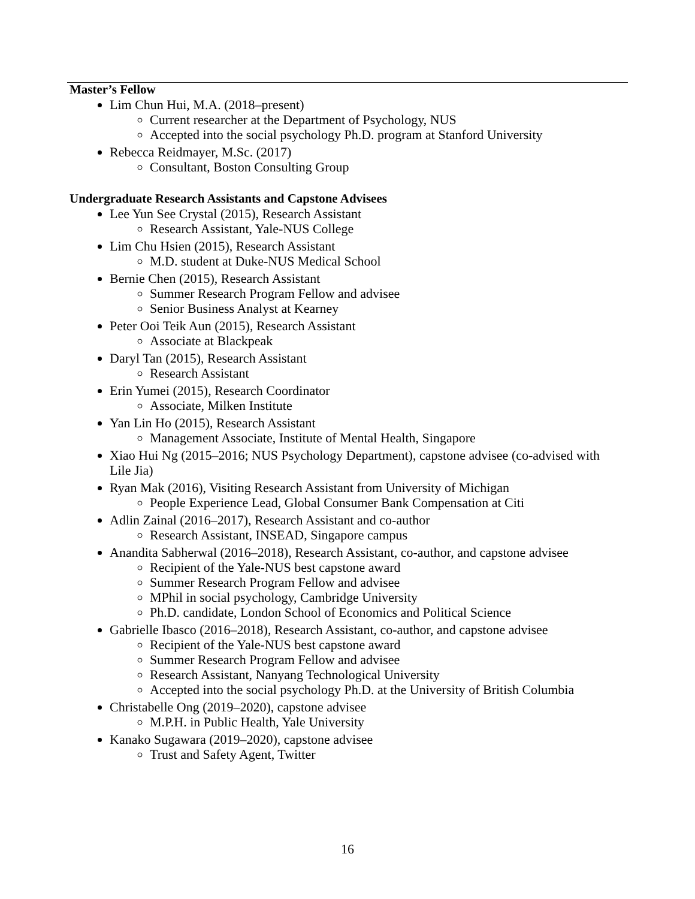Master’s Fellow
Lim Chun Hui, M.A. (2018–present)
Current researcher at the Department of Psychology, NUS
Accepted into the social psychology Ph.D. program at Stanford University
Rebecca Reidmayer, M.Sc. (2017)
Consultant, Boston Consulting Group
Undergraduate Research Assistants and Capstone Advisees
Lee Yun See Crystal (2015), Research Assistant
Research Assistant, Yale-NUS College
Lim Chu Hsien (2015), Research Assistant
M.D. student at Duke-NUS Medical School
Bernie Chen (2015), Research Assistant
Summer Research Program Fellow and advisee
Senior Business Analyst at Kearney
Peter Ooi Teik Aun (2015), Research Assistant
Associate at Blackpeak
Daryl Tan (2015), Research Assistant
Research Assistant
Erin Yumei (2015), Research Coordinator
Associate, Milken Institute
Yan Lin Ho (2015), Research Assistant
Management Associate, Institute of Mental Health, Singapore
Xiao Hui Ng (2015–2016; NUS Psychology Department), capstone advisee (co-advised with Lile Jia)
Ryan Mak (2016), Visiting Research Assistant from University of Michigan
People Experience Lead, Global Consumer Bank Compensation at Citi
Adlin Zainal (2016–2017), Research Assistant and co-author
Research Assistant, INSEAD, Singapore campus
Anandita Sabherwal (2016–2018), Research Assistant, co-author, and capstone advisee
Recipient of the Yale-NUS best capstone award
Summer Research Program Fellow and advisee
MPhil in social psychology, Cambridge University
Ph.D. candidate, London School of Economics and Political Science
Gabrielle Ibasco (2016–2018), Research Assistant, co-author, and capstone advisee
Recipient of the Yale-NUS best capstone award
Summer Research Program Fellow and advisee
Research Assistant, Nanyang Technological University
Accepted into the social psychology Ph.D. at the University of British Columbia
Christabelle Ong (2019–2020), capstone advisee
M.P.H. in Public Health, Yale University
Kanako Sugawara (2019–2020), capstone advisee
Trust and Safety Agent, Twitter
16